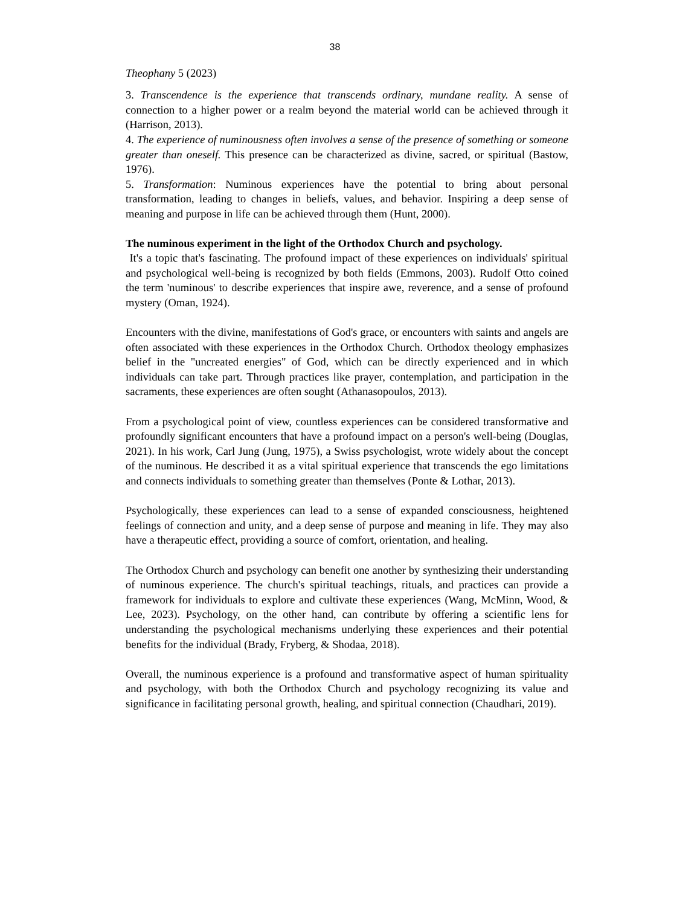38
Theophany 5 (2023)
3. Transcendence is the experience that transcends ordinary, mundane reality. A sense of connection to a higher power or a realm beyond the material world can be achieved through it (Harrison, 2013).
4. The experience of numinousness often involves a sense of the presence of something or someone greater than oneself. This presence can be characterized as divine, sacred, or spiritual (Bastow, 1976).
5. Transformation: Numinous experiences have the potential to bring about personal transformation, leading to changes in beliefs, values, and behavior. Inspiring a deep sense of meaning and purpose in life can be achieved through them (Hunt, 2000).
The numinous experiment in the light of the Orthodox Church and psychology.
It's a topic that's fascinating. The profound impact of these experiences on individuals' spiritual and psychological well-being is recognized by both fields (Emmons, 2003). Rudolf Otto coined the term 'numinous' to describe experiences that inspire awe, reverence, and a sense of profound mystery (Oman, 1924).
Encounters with the divine, manifestations of God's grace, or encounters with saints and angels are often associated with these experiences in the Orthodox Church. Orthodox theology emphasizes belief in the "uncreated energies" of God, which can be directly experienced and in which individuals can take part. Through practices like prayer, contemplation, and participation in the sacraments, these experiences are often sought (Athanasopoulos, 2013).
From a psychological point of view, countless experiences can be considered transformative and profoundly significant encounters that have a profound impact on a person's well-being (Douglas, 2021). In his work, Carl Jung (Jung, 1975), a Swiss psychologist, wrote widely about the concept of the numinous. He described it as a vital spiritual experience that transcends the ego limitations and connects individuals to something greater than themselves (Ponte & Lothar, 2013).
Psychologically, these experiences can lead to a sense of expanded consciousness, heightened feelings of connection and unity, and a deep sense of purpose and meaning in life. They may also have a therapeutic effect, providing a source of comfort, orientation, and healing.
The Orthodox Church and psychology can benefit one another by synthesizing their understanding of numinous experience. The church's spiritual teachings, rituals, and practices can provide a framework for individuals to explore and cultivate these experiences (Wang, McMinn, Wood, & Lee, 2023). Psychology, on the other hand, can contribute by offering a scientific lens for understanding the psychological mechanisms underlying these experiences and their potential benefits for the individual (Brady, Fryberg, & Shodaa, 2018).
Overall, the numinous experience is a profound and transformative aspect of human spirituality and psychology, with both the Orthodox Church and psychology recognizing its value and significance in facilitating personal growth, healing, and spiritual connection (Chaudhari, 2019).